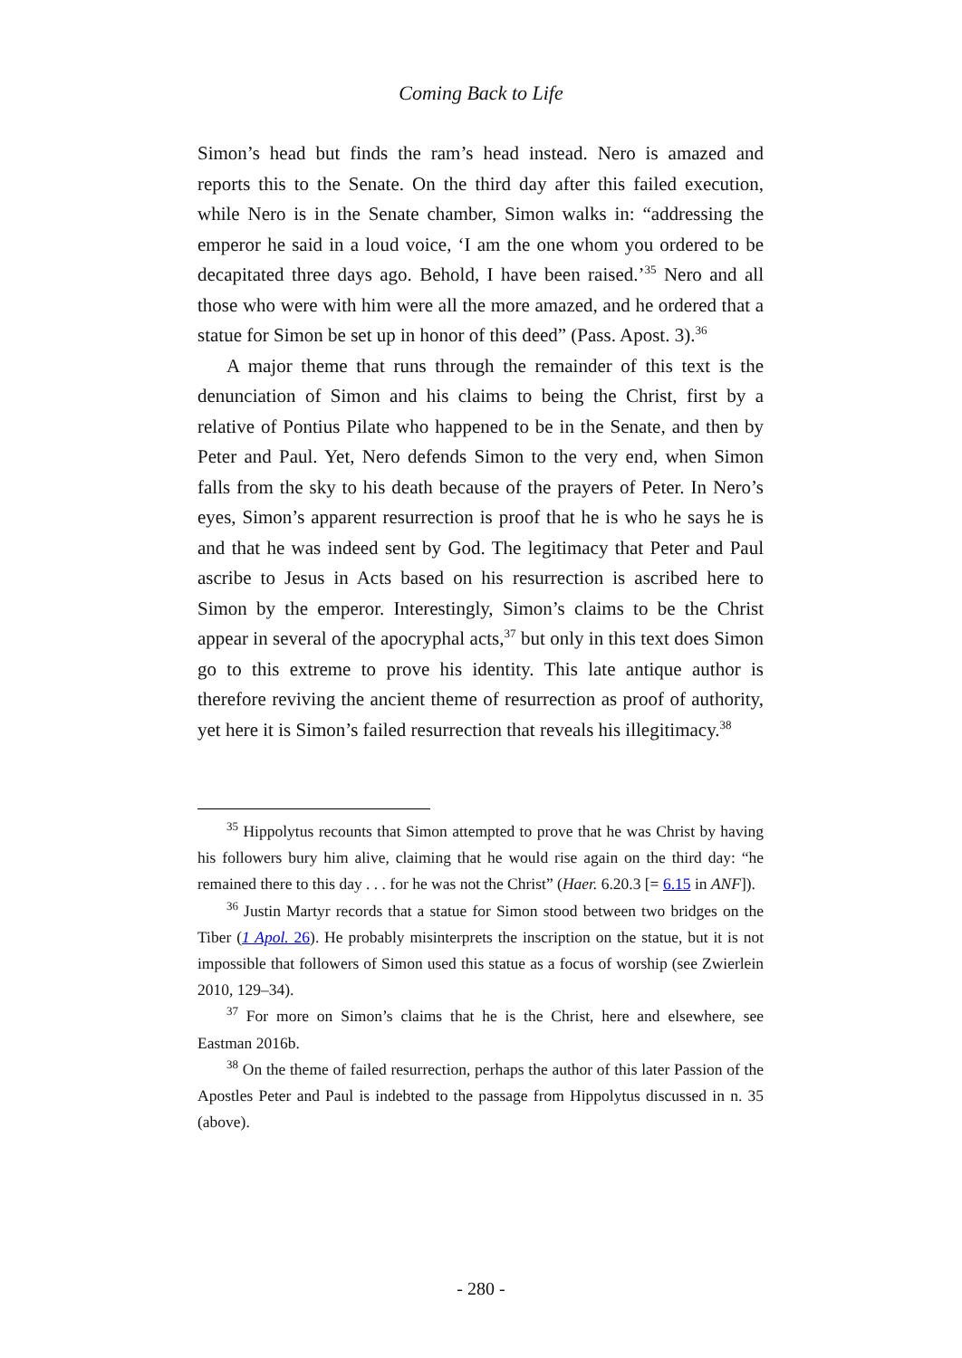Coming Back to Life
Simon’s head but finds the ram’s head instead. Nero is amazed and reports this to the Senate. On the third day after this failed execution, while Nero is in the Senate chamber, Simon walks in: “addressing the emperor he said in a loud voice, ‘I am the one whom you ordered to be decapitated three days ago. Behold, I have been raised.’<sup>35</sup> Nero and all those who were with him were all the more amazed, and he ordered that a statue for Simon be set up in honor of this deed” (Pass. Apost. 3).<sup>36</sup>
A major theme that runs through the remainder of this text is the denunciation of Simon and his claims to being the Christ, first by a relative of Pontius Pilate who happened to be in the Senate, and then by Peter and Paul. Yet, Nero defends Simon to the very end, when Simon falls from the sky to his death because of the prayers of Peter. In Nero’s eyes, Simon’s apparent resurrection is proof that he is who he says he is and that he was indeed sent by God. The legitimacy that Peter and Paul ascribe to Jesus in Acts based on his resurrection is ascribed here to Simon by the emperor. Interestingly, Simon’s claims to be the Christ appear in several of the apocryphal acts,<sup>37</sup> but only in this text does Simon go to this extreme to prove his identity. This late antique author is therefore reviving the ancient theme of resurrection as proof of authority, yet here it is Simon’s failed resurrection that reveals his illegitimacy.<sup>38</sup>
<sup>35</sup> Hippolytus recounts that Simon attempted to prove that he was Christ by having his followers bury him alive, claiming that he would rise again on the third day: “he remained there to this day . . . for he was not the Christ” (Haer. 6.20.3 [= 6.15 in ANF]).
<sup>36</sup> Justin Martyr records that a statue for Simon stood between two bridges on the Tiber (1 Apol. 26). He probably misinterprets the inscription on the statue, but it is not impossible that followers of Simon used this statue as a focus of worship (see Zwierlein 2010, 129–34).
<sup>37</sup> For more on Simon’s claims that he is the Christ, here and elsewhere, see Eastman 2016b.
<sup>38</sup> On the theme of failed resurrection, perhaps the author of this later Passion of the Apostles Peter and Paul is indebted to the passage from Hippolytus discussed in n. 35 (above).
- 280 -